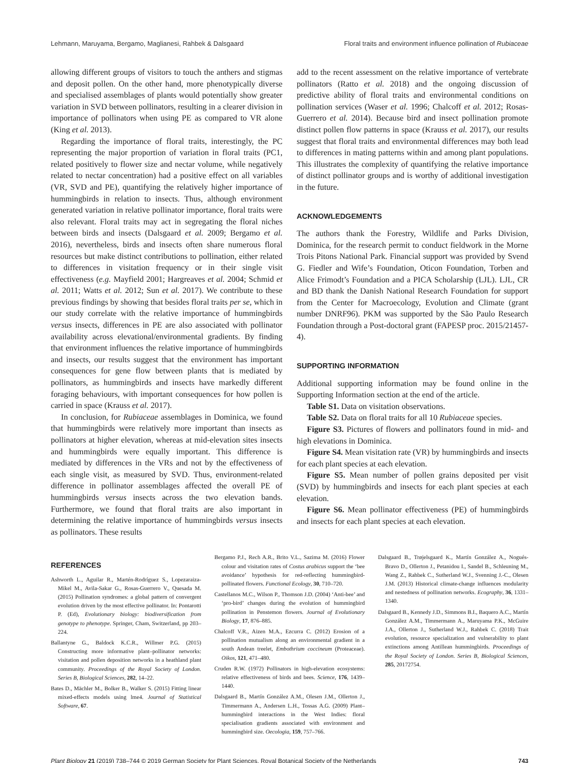Lehmann, Maruyama, Bergamo, Maglianesi, Rahbek & Dalsgaard Floral traits and environment influence pollination of Rubiaceae
allowing different groups of visitors to touch the anthers and stigmas and deposit pollen. On the other hand, more phenotypically diverse and specialised assemblages of plants would potentially show greater variation in SVD between pollinators, resulting in a clearer division in importance of pollinators when using PE as compared to VR alone (King et al. 2013).
Regarding the importance of floral traits, interestingly, the PC representing the major proportion of variation in floral traits (PC1, related positively to flower size and nectar volume, while negatively related to nectar concentration) had a positive effect on all variables (VR, SVD and PE), quantifying the relatively higher importance of hummingbirds in relation to insects. Thus, although environment generated variation in relative pollinator importance, floral traits were also relevant. Floral traits may act in segregating the floral niches between birds and insects (Dalsgaard et al. 2009; Bergamo et al. 2016), nevertheless, birds and insects often share numerous floral resources but make distinct contributions to pollination, either related to differences in visitation frequency or in their single visit effectiveness (e.g. Mayfield 2001; Hargreaves et al. 2004; Schmid et al. 2011; Watts et al. 2012; Sun et al. 2017). We contribute to these previous findings by showing that besides floral traits per se, which in our study correlate with the relative importance of hummingbirds versus insects, differences in PE are also associated with pollinator availability across elevational/environmental gradients. By finding that environment influences the relative importance of hummingbirds and insects, our results suggest that the environment has important consequences for gene flow between plants that is mediated by pollinators, as hummingbirds and insects have markedly different foraging behaviours, with important consequences for how pollen is carried in space (Krauss et al. 2017).
In conclusion, for Rubiaceae assemblages in Dominica, we found that hummingbirds were relatively more important than insects as pollinators at higher elevation, whereas at mid-elevation sites insects and hummingbirds were equally important. This difference is mediated by differences in the VRs and not by the effectiveness of each single visit, as measured by SVD. Thus, environment-related difference in pollinator assemblages affected the overall PE of hummingbirds versus insects across the two elevation bands. Furthermore, we found that floral traits are also important in determining the relative importance of hummingbirds versus insects as pollinators. These results
add to the recent assessment on the relative importance of vertebrate pollinators (Ratto et al. 2018) and the ongoing discussion of predictive ability of floral traits and environmental conditions on pollination services (Waser et al. 1996; Chalcoff et al. 2012; Rosas-Guerrero et al. 2014). Because bird and insect pollination promote distinct pollen flow patterns in space (Krauss et al. 2017), our results suggest that floral traits and environmental differences may both lead to differences in mating patterns within and among plant populations. This illustrates the complexity of quantifying the relative importance of distinct pollinator groups and is worthy of additional investigation in the future.
ACKNOWLEDGEMENTS
The authors thank the Forestry, Wildlife and Parks Division, Dominica, for the research permit to conduct fieldwork in the Morne Trois Pitons National Park. Financial support was provided by Svend G. Fiedler and Wife’s Foundation, Oticon Foundation, Torben and Alice Frimodt’s Foundation and a PICA Scholarship (LJL). LJL, CR and BD thank the Danish National Research Foundation for support from the Center for Macroecology, Evolution and Climate (grant number DNRF96). PKM was supported by the São Paulo Research Foundation through a Post-doctoral grant (FAPESP proc. 2015/21457-4).
SUPPORTING INFORMATION
Additional supporting information may be found online in the Supporting Information section at the end of the article.
Table S1. Data on visitation observations.
Table S2. Data on floral traits for all 10 Rubiaceae species.
Figure S3. Pictures of flowers and pollinators found in mid- and high elevations in Dominica.
Figure S4. Mean visitation rate (VR) by hummingbirds and insects for each plant species at each elevation.
Figure S5. Mean number of pollen grains deposited per visit (SVD) by hummingbirds and insects for each plant species at each elevation.
Figure S6. Mean pollinator effectiveness (PE) of hummingbirds and insects for each plant species at each elevation.
REFERENCES
Ashworth L., Aguilar R., Martén-Rodríguez S., Lopezaraiza-Mikel M., Avila-Sakar G., Rosas-Guerrero V., Quesada M. (2015) Pollination syndromes: a global pattern of convergent evolution driven by the most effective pollinator. In: Pontarotti P. (Ed), Evolutionary biology: biodiversification from genotype to phenotype. Springer, Cham, Switzerland, pp 203–224.
Ballantyne G., Baldock K.C.R., Willmer P.G. (2015) Constructing more informative plant–pollinator networks: visitation and pollen deposition networks in a heathland plant community. Proceedings of the Royal Society of London. Series B, Biological Sciences, 282, 14–22.
Bates D., Mächler M., Bolker B., Walker S. (2015) Fitting linear mixed-effects models using lme4. Journal of Statistical Software, 67.
Bergamo P.J., Rech A.R., Brito V.L., Sazima M. (2016) Flower colour and visitation rates of Costus arabicus support the ‘bee avoidance’ hypothesis for red-reflecting hummingbird-pollinated flowers. Functional Ecology, 30, 710–720.
Castellanos M.C., Wilson P., Thomson J.D. (2004) ‘Anti-bee’ and ‘pro-bird’ changes during the evolution of hummingbird pollination in Penstemon flowers. Journal of Evolutionary Biology, 17, 876–885.
Chalcoff V.R., Aizen M.A., Ezcurra C. (2012) Erosion of a pollination mutualism along an environmental gradient in a south Andean treelet, Embothrium coccineum (Proteaceae). Oikos, 121, 471–480.
Cruden R.W. (1972) Pollinators in high-elevation ecosystems: relative effectiveness of birds and bees. Science, 176, 1439–1440.
Dalsgaard B., Martín González A.M., Olesen J.M., Ollerton J., Timmermann A., Andersen L.H., Tossas A.G. (2009) Plant–hummingbird interactions in the West Indies: floral specialisation gradients associated with environment and hummingbird size. Oecologia, 159, 757–766.
Dalsgaard B., Trøjelsgaard K., Martín González A., Nogués-Bravo D., Ollerton J., Petanidou I., Sandel B., Schleuning M., Wang Z., Rahbek C., Sutherland W.J., Svenning J.-C., Olesen J.M. (2013) Historical climate-change influences modularity and nestedness of pollination networks. Ecography, 36, 1331–1340.
Dalsgaard B., Kennedy J.D., Simmons B.I., Baquero A.C., Martín González A.M., Timmermann A., Maruyama P.K., McGuire J.A., Ollerton J., Sutherland W.J., Rahbek C. (2018) Trait evolution, resource specialization and vulnerability to plant extinctions among Antillean hummingbirds. Proceedings of the Royal Society of London. Series B, Biological Sciences, 285, 20172754.
Plant Biology 21 (2019) 738–744 © 2019 German Society for Plant Sciences, Royal Botanical Society of the Netherlands 743